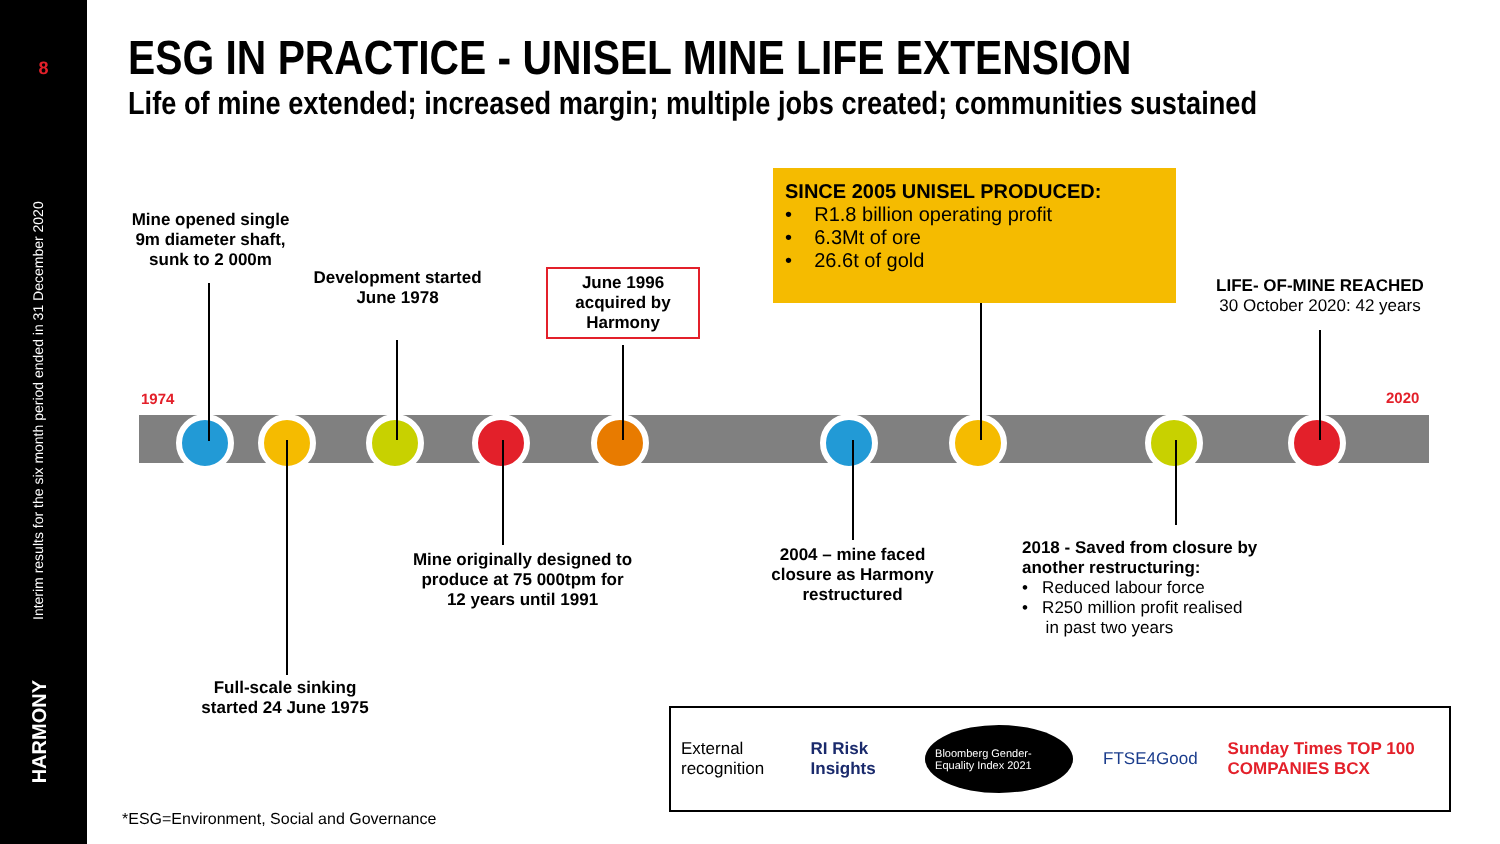8
Interim results for the six month period ended in 31 December 2020
HARMONY
ESG IN PRACTICE - UNISEL MINE LIFE EXTENSION
Life of mine extended; increased margin; multiple jobs created; communities sustained
1974 2020
Mine opened single 9m diameter shaft, sunk to 2 000m
Development started June 1978
June 1996 acquired by Harmony
SINCE 2005 UNISEL PRODUCED:
• R1.8 billion operating profit
• 6.3Mt of ore
• 26.6t of gold
LIFE- OF-MINE REACHED
30 October 2020: 42 years
Full-scale sinking started 24 June 1975
Mine originally designed to produce at 75 000tpm for 12 years until 1991
2004 – mine faced closure as Harmony restructured
2018 - Saved from closure by another restructuring:
• Reduced labour force
• R250 million profit realised
in past two years
External recognition RI Risk Insights Bloomberg Gender-Equality Index 2021 FTSE4Good Sunday Times TOP 100 COMPANIES BCX
*ESG=Environment, Social and Governance